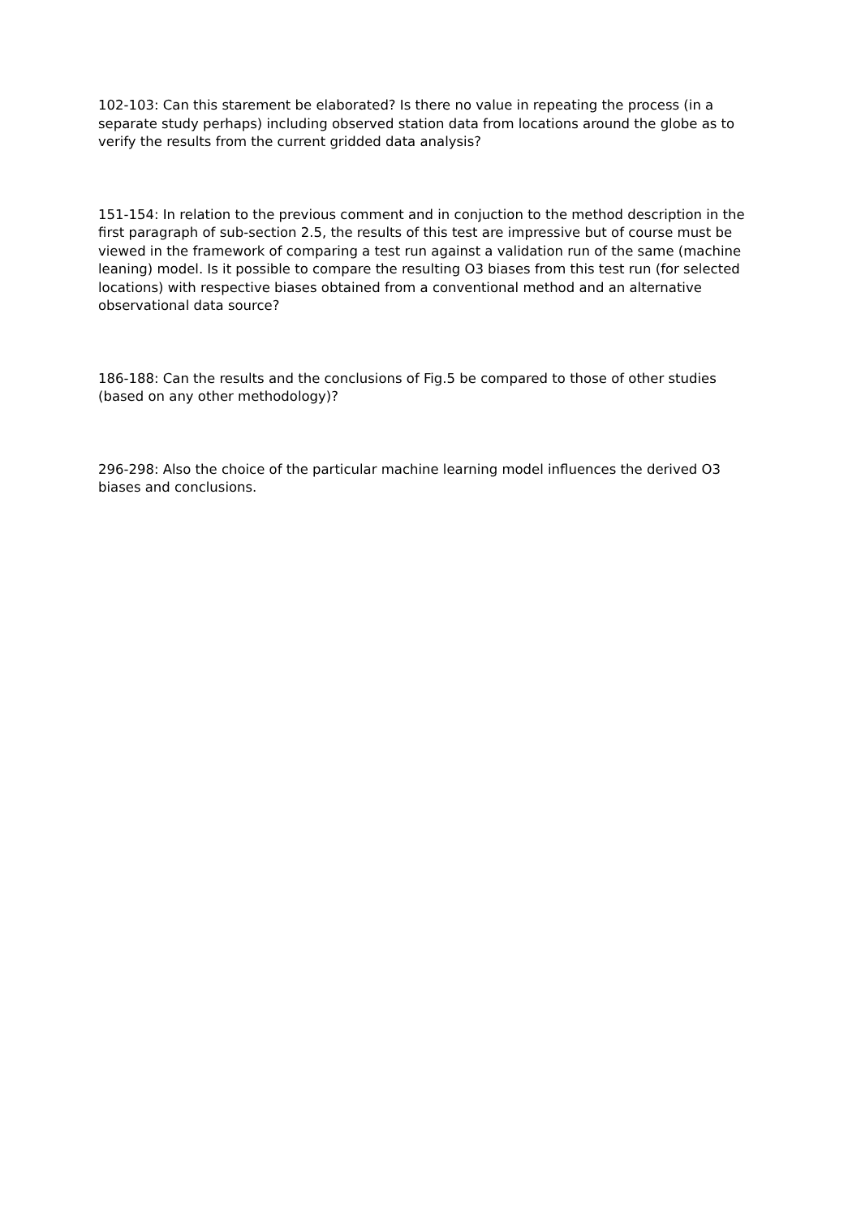102-103: Can this starement be elaborated? Is there no value in repeating the process (in a separate study perhaps) including observed station data from locations around the globe as to verify the results from the current gridded data analysis?
151-154: In relation to the previous comment and in conjuction to the method description in the first paragraph of sub-section 2.5, the results of this test are impressive but of course must be viewed in the framework of comparing a test run against a validation run of the same (machine leaning) model. Is it possible to compare the resulting O3 biases from this test run (for selected locations) with respective biases obtained from a conventional method and an alternative observational data source?
186-188: Can the results and the conclusions of Fig.5 be compared to those of other studies (based on any other methodology)?
296-298: Also the choice of the particular machine learning model influences the derived O3 biases and conclusions.